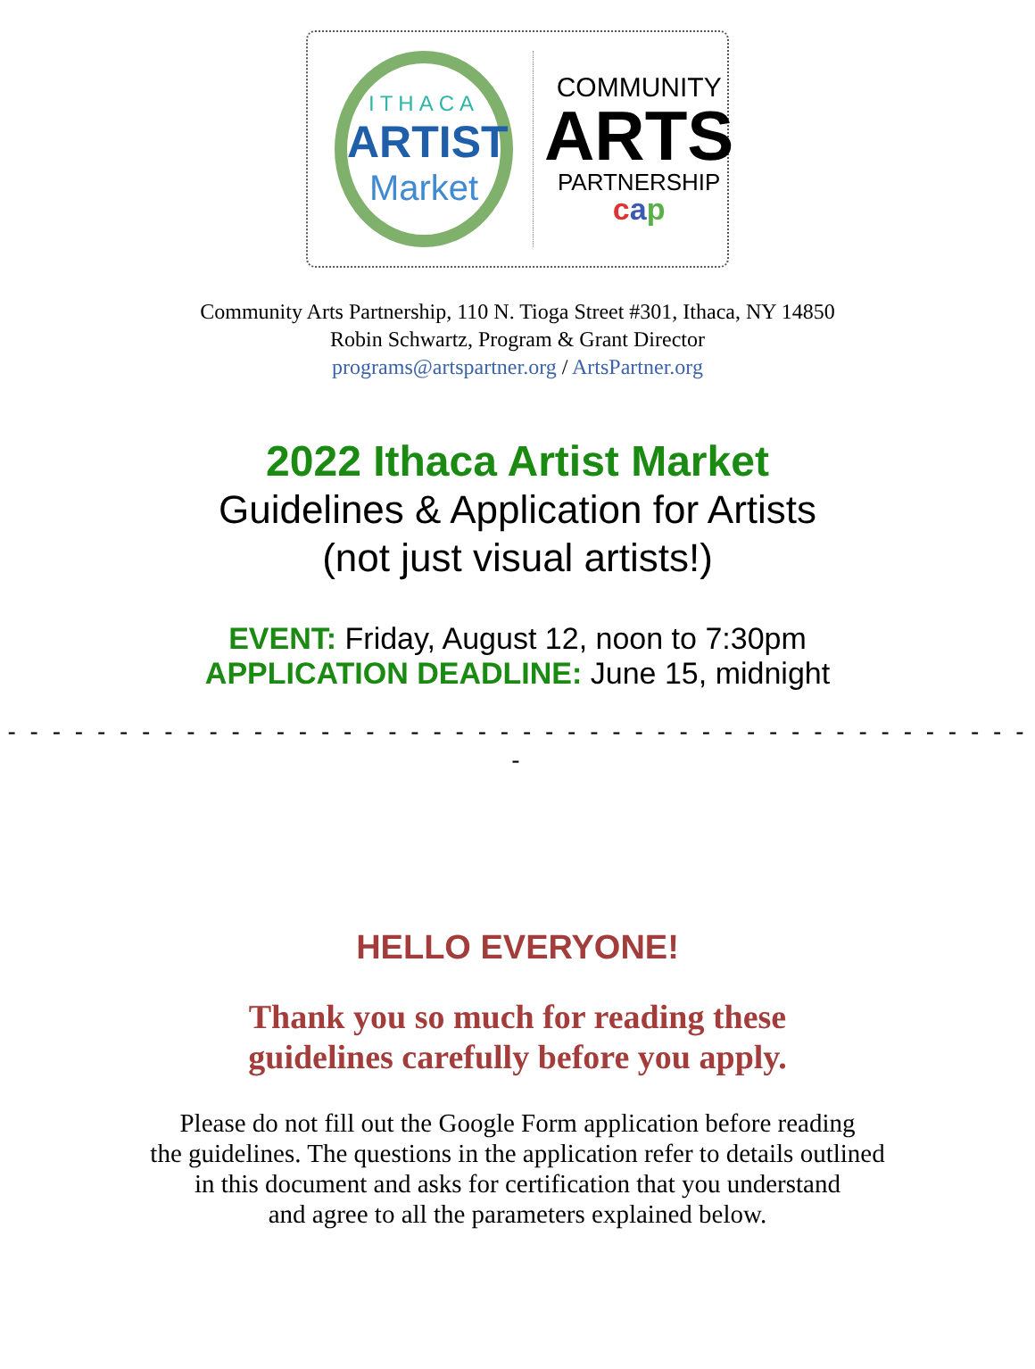ITHACA
ARTIST
Market
COMMUNITY
ARTS
PARTNERSHIP
cap
Community Arts Partnership, 110 N. Tioga Street #301, Ithaca, NY 14850
Robin Schwartz, Program & Grant Director
programs@artspartner.org / ArtsPartner.org
2022 Ithaca Artist Market
Guidelines & Application for Artists
(not just visual artists!)
EVENT: Friday, August 12, noon to 7:30pm
APPLICATION DEADLINE: June 15, midnight
- - - - - - - - - - - - - - - - - - - - - - - - - - - - - - - - - - - - - - - - - - - - - - -
HELLO EVERYONE!
Thank you so much for reading these
guidelines carefully before you apply.
Please do not fill out the Google Form application before reading
the guidelines. The questions in the application refer to details outlined
in this document and asks for certification that you understand
and agree to all the parameters explained below.